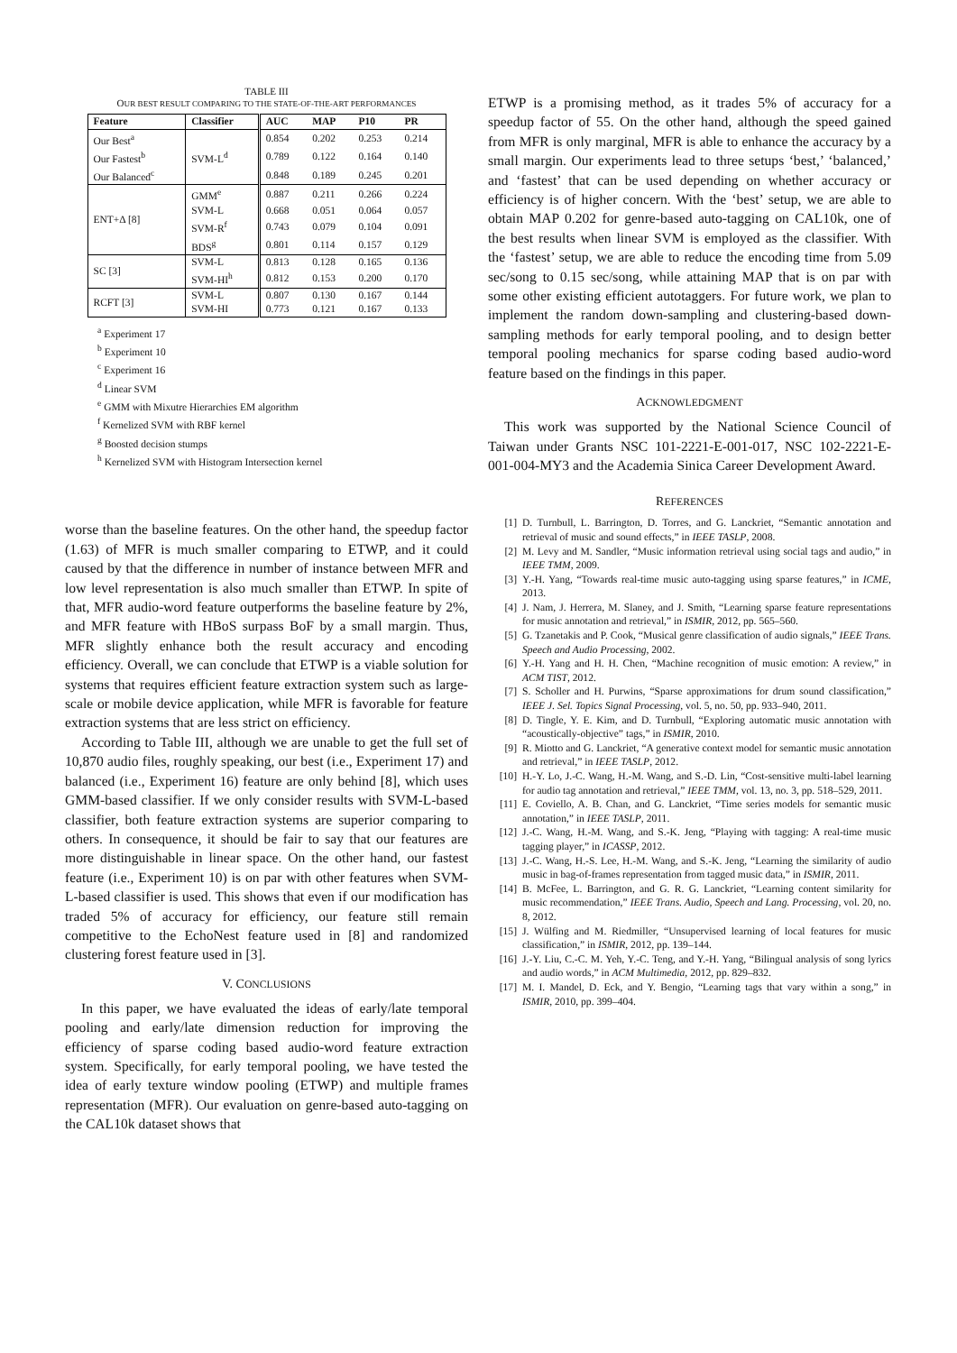TABLE III
OUR BEST RESULT COMPARING TO THE STATE-OF-THE-ART PERFORMANCES
| Feature | Classifier | AUC | MAP | P10 | PR |
| --- | --- | --- | --- | --- | --- |
| Our Best<sup>a</sup> | SVM-L<sup>d</sup> | 0.854 | 0.202 | 0.253 | 0.214 |
| Our Fastest<sup>b</sup> | | 0.789 | 0.122 | 0.164 | 0.140 |
| Our Balanced<sup>c</sup> | | 0.848 | 0.189 | 0.245 | 0.201 |
| ENT+Δ [8] | GMM<sup>e</sup> | 0.887 | 0.211 | 0.266 | 0.224 |
| | SVM-L | 0.668 | 0.051 | 0.064 | 0.057 |
| | SVM-R<sup>f</sup> | 0.743 | 0.079 | 0.104 | 0.091 |
| | BDS<sup>g</sup> | 0.801 | 0.114 | 0.157 | 0.129 |
| SC [3] | SVM-L | 0.813 | 0.128 | 0.165 | 0.136 |
| | SVM-HI<sup>h</sup> | 0.812 | 0.153 | 0.200 | 0.170 |
| RCFT [3] | SVM-L | 0.807 | 0.130 | 0.167 | 0.144 |
| | SVM-HI | 0.773 | 0.121 | 0.167 | 0.133 |
<sup>a</sup> Experiment 17
<sup>b</sup> Experiment 10
<sup>c</sup> Experiment 16
<sup>d</sup> Linear SVM
<sup>e</sup> GMM with Mixutre Hierarchies EM algorithm
<sup>f</sup> Kernelized SVM with RBF kernel
<sup>g</sup> Boosted decision stumps
<sup>h</sup> Kernelized SVM with Histogram Intersection kernel
worse than the baseline features. On the other hand, the speedup factor (1.63) of MFR is much smaller comparing to ETWP, and it could caused by that the difference in number of instance between MFR and low level representation is also much smaller than ETWP. In spite of that, MFR audio-word feature outperforms the baseline feature by 2%, and MFR feature with HBoS surpass BoF by a small margin. Thus, MFR slightly enhance both the result accuracy and encoding efficiency. Overall, we can conclude that ETWP is a viable solution for systems that requires efficient feature extraction system such as large-scale or mobile device application, while MFR is favorable for feature extraction systems that are less strict on efficiency.
According to Table III, although we are unable to get the full set of 10,870 audio files, roughly speaking, our best (i.e., Experiment 17) and balanced (i.e., Experiment 16) feature are only behind [8], which uses GMM-based classifier. If we only consider results with SVM-L-based classifier, both feature extraction systems are superior comparing to others. In consequence, it should be fair to say that our features are more distinguishable in linear space. On the other hand, our fastest feature (i.e., Experiment 10) is on par with other features when SVM-L-based classifier is used. This shows that even if our modification has traded 5% of accuracy for efficiency, our feature still remain competitive to the EchoNest feature used in [8] and randomized clustering forest feature used in [3].
V. CONCLUSIONS
In this paper, we have evaluated the ideas of early/late temporal pooling and early/late dimension reduction for improving the efficiency of sparse coding based audio-word feature extraction system. Specifically, for early temporal pooling, we have tested the idea of early texture window pooling (ETWP) and multiple frames representation (MFR). Our evaluation on genre-based auto-tagging on the CAL10k dataset shows that
ETWP is a promising method, as it trades 5% of accuracy for a speedup factor of 55. On the other hand, although the speed gained from MFR is only marginal, MFR is able to enhance the accuracy by a small margin. Our experiments lead to three setups ‘best,’ ‘balanced,’ and ‘fastest’ that can be used depending on whether accuracy or efficiency is of higher concern. With the ‘best’ setup, we are able to obtain MAP 0.202 for genre-based auto-tagging on CAL10k, one of the best results when linear SVM is employed as the classifier. With the ‘fastest’ setup, we are able to reduce the encoding time from 5.09 sec/song to 0.15 sec/song, while attaining MAP that is on par with some other existing efficient autotaggers. For future work, we plan to implement the random down-sampling and clustering-based down-sampling methods for early temporal pooling, and to design better temporal pooling mechanics for sparse coding based audio-word feature based on the findings in this paper.
ACKNOWLEDGMENT
This work was supported by the National Science Council of Taiwan under Grants NSC 101-2221-E-001-017, NSC 102-2221-E-001-004-MY3 and the Academia Sinica Career Development Award.
REFERENCES
[1] D. Turnbull, L. Barrington, D. Torres, and G. Lanckriet, “Semantic annotation and retrieval of music and sound effects,” in IEEE TASLP, 2008.
[2] M. Levy and M. Sandler, “Music information retrieval using social tags and audio,” in IEEE TMM, 2009.
[3] Y.-H. Yang, “Towards real-time music auto-tagging using sparse features,” in ICME, 2013.
[4] J. Nam, J. Herrera, M. Slaney, and J. Smith, “Learning sparse feature representations for music annotation and retrieval,” in ISMIR, 2012, pp. 565–560.
[5] G. Tzanetakis and P. Cook, “Musical genre classification of audio signals,” IEEE Trans. Speech and Audio Processing, 2002.
[6] Y.-H. Yang and H. H. Chen, “Machine recognition of music emotion: A review,” in ACM TIST, 2012.
[7] S. Scholler and H. Purwins, “Sparse approximations for drum sound classification,” IEEE J. Sel. Topics Signal Processing, vol. 5, no. 50, pp. 933–940, 2011.
[8] D. Tingle, Y. E. Kim, and D. Turnbull, “Exploring automatic music annotation with “acoustically-objective” tags,” in ISMIR, 2010.
[9] R. Miotto and G. Lanckriet, “A generative context model for semantic music annotation and retrieval,” in IEEE TASLP, 2012.
[10] H.-Y. Lo, J.-C. Wang, H.-M. Wang, and S.-D. Lin, “Cost-sensitive multi-label learning for audio tag annotation and retrieval,” IEEE TMM, vol. 13, no. 3, pp. 518–529, 2011.
[11] E. Coviello, A. B. Chan, and G. Lanckriet, “Time series models for semantic music annotation,” in IEEE TASLP, 2011.
[12] J.-C. Wang, H.-M. Wang, and S.-K. Jeng, “Playing with tagging: A real-time music tagging player,” in ICASSP, 2012.
[13] J.-C. Wang, H.-S. Lee, H.-M. Wang, and S.-K. Jeng, “Learning the similarity of audio music in bag-of-frames representation from tagged music data,” in ISMIR, 2011.
[14] B. McFee, L. Barrington, and G. R. G. Lanckriet, “Learning content similarity for music recommendation,” IEEE Trans. Audio, Speech and Lang. Processing, vol. 20, no. 8, 2012.
[15] J. Wülfing and M. Riedmiller, “Unsupervised learning of local features for music classification,” in ISMIR, 2012, pp. 139–144.
[16] J.-Y. Liu, C.-C. M. Yeh, Y.-C. Teng, and Y.-H. Yang, “Bilingual analysis of song lyrics and audio words,” in ACM Multimedia, 2012, pp. 829–832.
[17] M. I. Mandel, D. Eck, and Y. Bengio, “Learning tags that vary within a song,” in ISMIR, 2010, pp. 399–404.